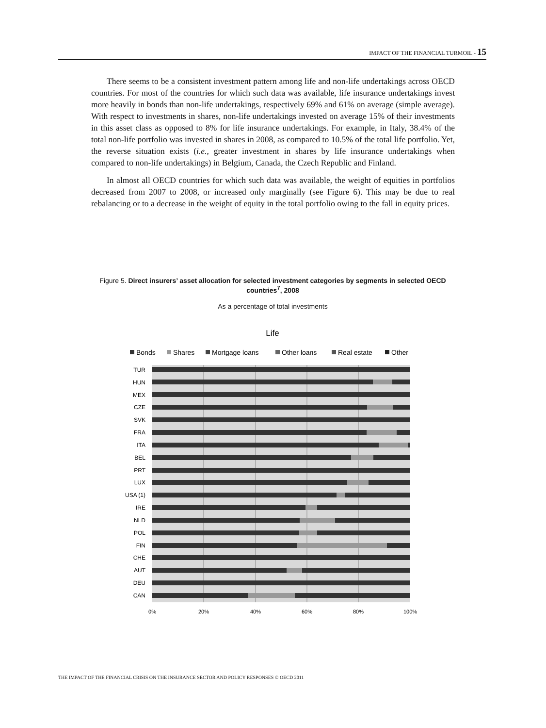IMPACT OF THE FINANCIAL TURMOIL - 15
There seems to be a consistent investment pattern among life and non-life undertakings across OECD countries. For most of the countries for which such data was available, life insurance undertakings invest more heavily in bonds than non-life undertakings, respectively 69% and 61% on average (simple average). With respect to investments in shares, non-life undertakings invested on average 15% of their investments in this asset class as opposed to 8% for life insurance undertakings. For example, in Italy, 38.4% of the total non-life portfolio was invested in shares in 2008, as compared to 10.5% of the total life portfolio. Yet, the reverse situation exists (i.e., greater investment in shares by life insurance undertakings when compared to non-life undertakings) in Belgium, Canada, the Czech Republic and Finland.
In almost all OECD countries for which such data was available, the weight of equities in portfolios decreased from 2007 to 2008, or increased only marginally (see Figure 6). This may be due to real rebalancing or to a decrease in the weight of equity in the total portfolio owing to the fall in equity prices.
Figure 5. Direct insurers’ asset allocation for selected investment categories by segments in selected OECD countries<sup>7</sup>, 2008
As a percentage of total investments
Life
Bonds
Shares
Mortgage loans
Other loans
Real estate
Other
TUR
HUN
MEX
CZE
SVK
FRA
ITA
BEL
PRT
LUX
USA (1)
IRE
NLD
POL
FIN
CHE
AUT
DEU
CAN
0%
20%
40%
60%
80%
100%
THE IMPACT OF THE FINANCIAL CRISIS ON THE INSURANCE SECTOR AND POLICY RESPONSES © OECD 2011